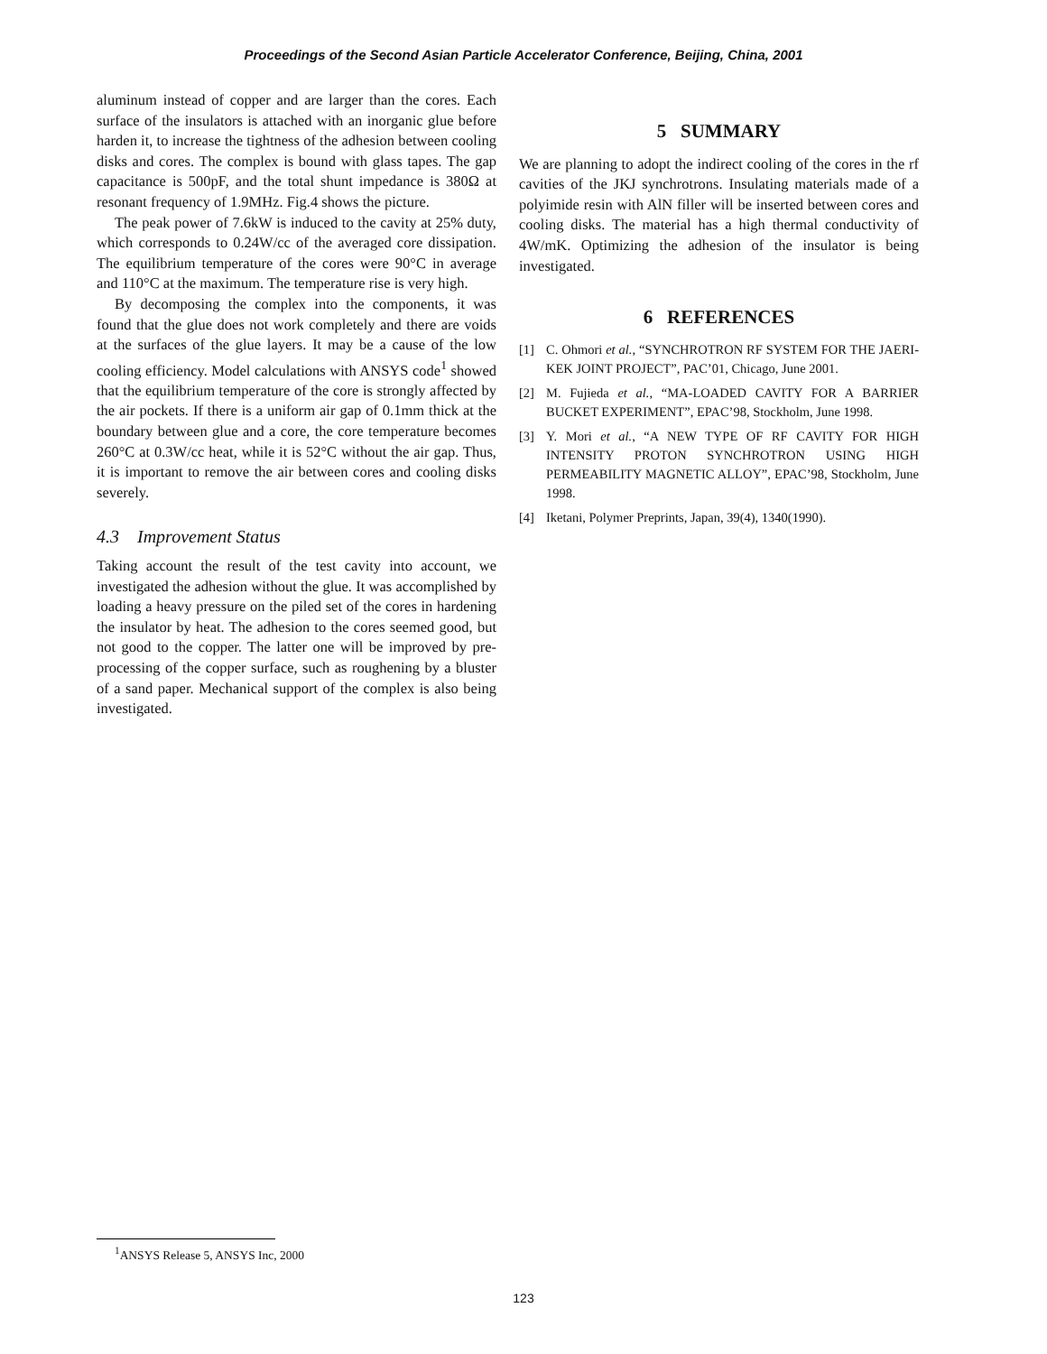Proceedings of the Second Asian Particle Accelerator Conference, Beijing, China, 2001
aluminum instead of copper and are larger than the cores. Each surface of the insulators is attached with an inorganic glue before harden it, to increase the tightness of the adhesion between cooling disks and cores. The complex is bound with glass tapes. The gap capacitance is 500pF, and the total shunt impedance is 380Ω at resonant frequency of 1.9MHz. Fig.4 shows the picture.
The peak power of 7.6kW is induced to the cavity at 25% duty, which corresponds to 0.24W/cc of the averaged core dissipation. The equilibrium temperature of the cores were 90°C in average and 110°C at the maximum. The temperature rise is very high.
By decomposing the complex into the components, it was found that the glue does not work completely and there are voids at the surfaces of the glue layers. It may be a cause of the low cooling efficiency. Model calculations with ANSYS code<sup>1</sup> showed that the equilibrium temperature of the core is strongly affected by the air pockets. If there is a uniform air gap of 0.1mm thick at the boundary between glue and a core, the core temperature becomes 260°C at 0.3W/cc heat, while it is 52°C without the air gap. Thus, it is important to remove the air between cores and cooling disks severely.
4.3 Improvement Status
Taking account the result of the test cavity into account, we investigated the adhesion without the glue. It was accomplished by loading a heavy pressure on the piled set of the cores in hardening the insulator by heat. The adhesion to the cores seemed good, but not good to the copper. The latter one will be improved by pre-processing of the copper surface, such as roughening by a bluster of a sand paper. Mechanical support of the complex is also being investigated.
5 SUMMARY
We are planning to adopt the indirect cooling of the cores in the rf cavities of the JKJ synchrotrons. Insulating materials made of a polyimide resin with AlN filler will be inserted between cores and cooling disks. The material has a high thermal conductivity of 4W/mK. Optimizing the adhesion of the insulator is being investigated.
6 REFERENCES
[1] C. Ohmori et al., “SYNCHROTRON RF SYSTEM FOR THE JAERI-KEK JOINT PROJECT”, PAC’01, Chicago, June 2001.
[2] M. Fujieda et al., “MA-LOADED CAVITY FOR A BARRIER BUCKET EXPERIMENT”, EPAC’98, Stockholm, June 1998.
[3] Y. Mori et al., “A NEW TYPE OF RF CAVITY FOR HIGH INTENSITY PROTON SYNCHROTRON USING HIGH PERMEABILITY MAGNETIC ALLOY”, EPAC’98, Stockholm, June 1998.
[4] Iketani, Polymer Preprints, Japan, 39(4), 1340(1990).
<sup>1</sup> ANSYS Release 5, ANSYS Inc, 2000
123